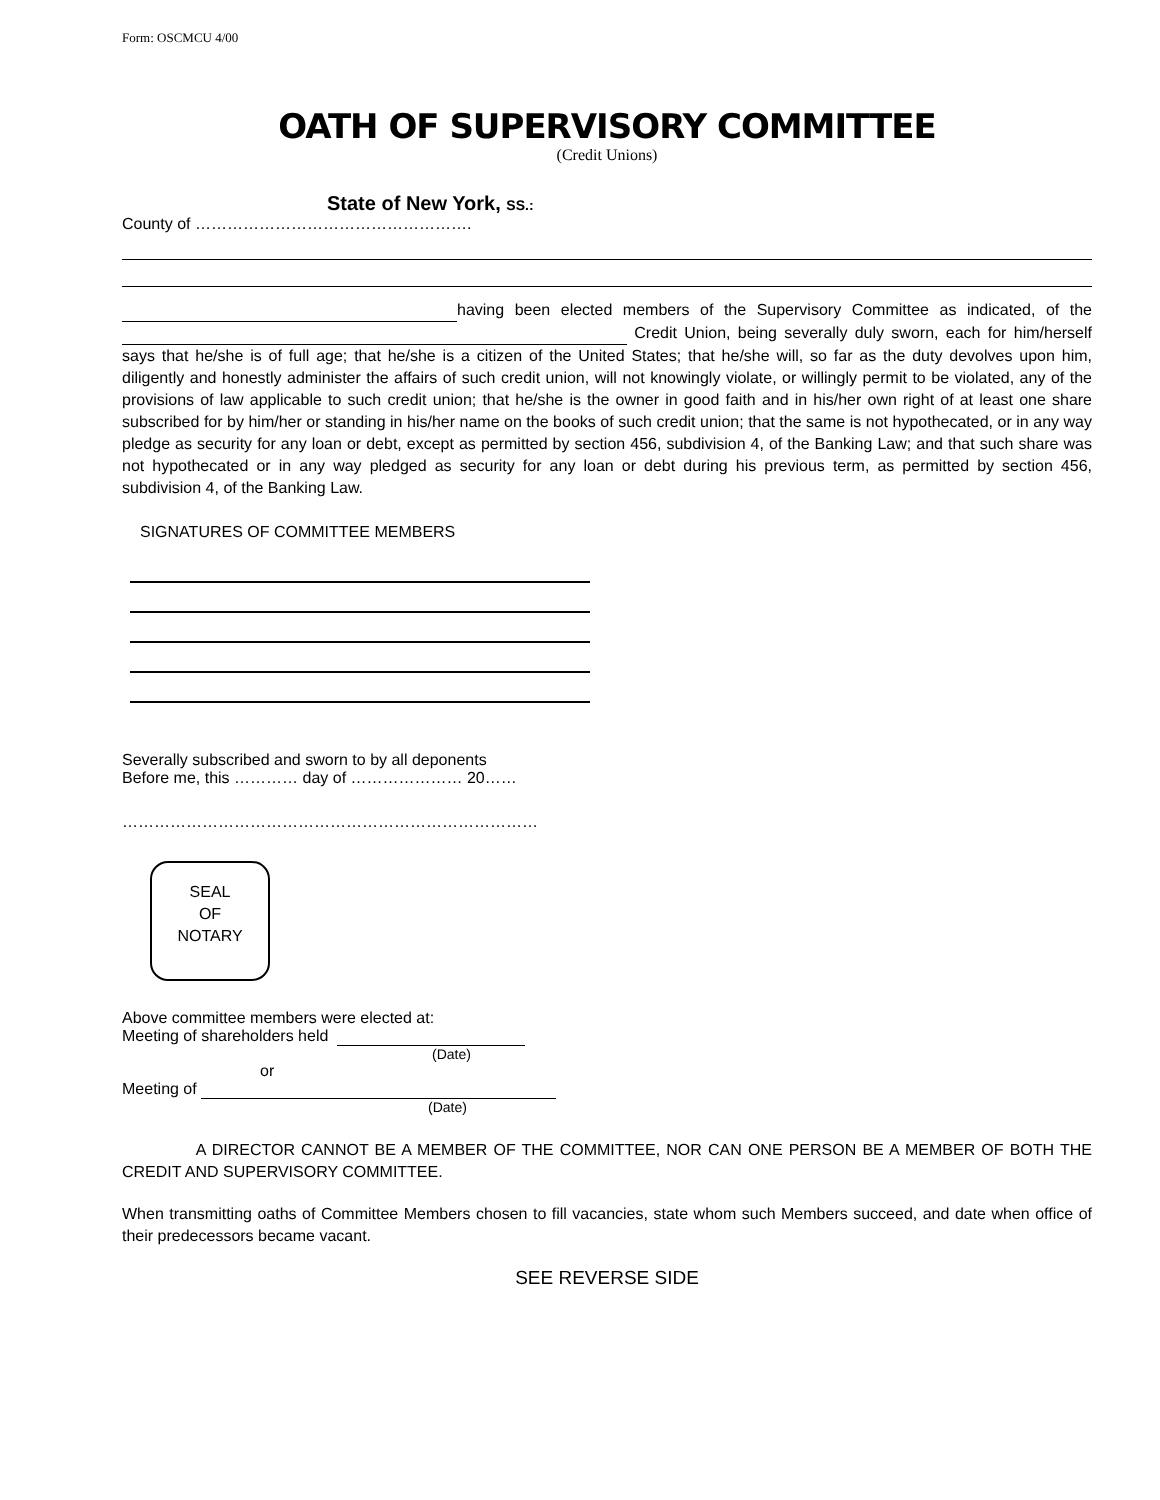Form: OSCMCU 4/00
OATH OF SUPERVISORY COMMITTEE
(Credit Unions)
State of New York, SS.:
County of …………………………………………….
having been elected members of the Supervisory Committee as indicated, of the Credit Union, being severally duly sworn, each for him/herself says that he/she is of full age; that he/she is a citizen of the United States; that he/she will, so far as the duty devolves upon him, diligently and honestly administer the affairs of such credit union, will not knowingly violate, or willingly permit to be violated, any of the provisions of law applicable to such credit union; that he/she is the owner in good faith and in his/her own right of at least one share subscribed for by him/her or standing in his/her name on the books of such credit union; that the same is not hypothecated, or in any way pledge as security for any loan or debt, except as permitted by section 456, subdivision 4, of the Banking Law; and that such share was not hypothecated or in any way pledged as security for any loan or debt during his previous term, as permitted by section 456, subdivision 4, of the Banking Law.
SIGNATURES OF COMMITTEE MEMBERS
Severally subscribed and sworn to by all deponents
Before me, this ………… day of ………………… 20……
……………………………………………………………………
SEAL
OF
NOTARY
Above committee members were elected at:
Meeting of shareholders held
(Date)
or
Meeting of
(Date)
A DIRECTOR CANNOT BE A MEMBER OF THE COMMITTEE, NOR CAN ONE PERSON BE A MEMBER OF BOTH THE CREDIT AND SUPERVISORY COMMITTEE.
When transmitting oaths of Committee Members chosen to fill vacancies, state whom such Members succeed, and date when office of their predecessors became vacant.
SEE REVERSE SIDE